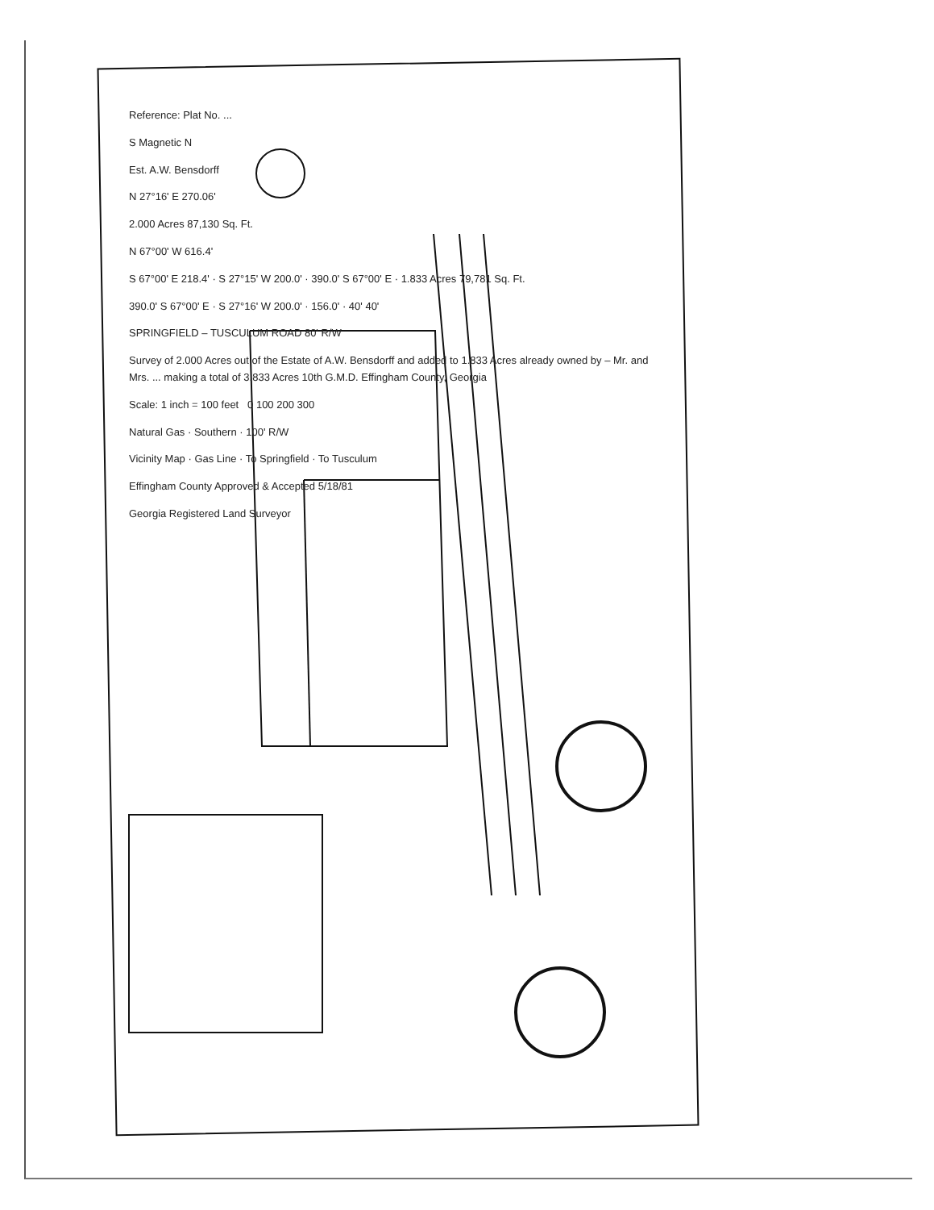Reference: Plat No. ...
S Magnetic N
Est. A.W. Bensdorff
N 27°16' E 270.06'
2.000 Acres 87,130 Sq. Ft.
N 67°00' W 616.4'
S 67°00' E 218.4' · S 27°15' W 200.0' · 390.0' S 67°00' E · 1.833 Acres 79,781 Sq. Ft.
390.0' S 67°00' E · S 27°16' W 200.0' · 156.0' · 40' 40'
SPRINGFIELD – TUSCULUM ROAD 80' R/W
Survey of 2.000 Acres out of the Estate of A.W. Bensdorff and added to 1.833 Acres already owned by – Mr. and Mrs. ... making a total of 3.833 Acres 10th G.M.D. Effingham County, Georgia
Scale: 1 inch = 100 feet 0 100 200 300
Natural Gas · Southern · 100' R/W
Vicinity Map · Gas Line · To Springfield · To Tusculum
Effingham County Approved & Accepted 5/18/81
Georgia Registered Land Surveyor